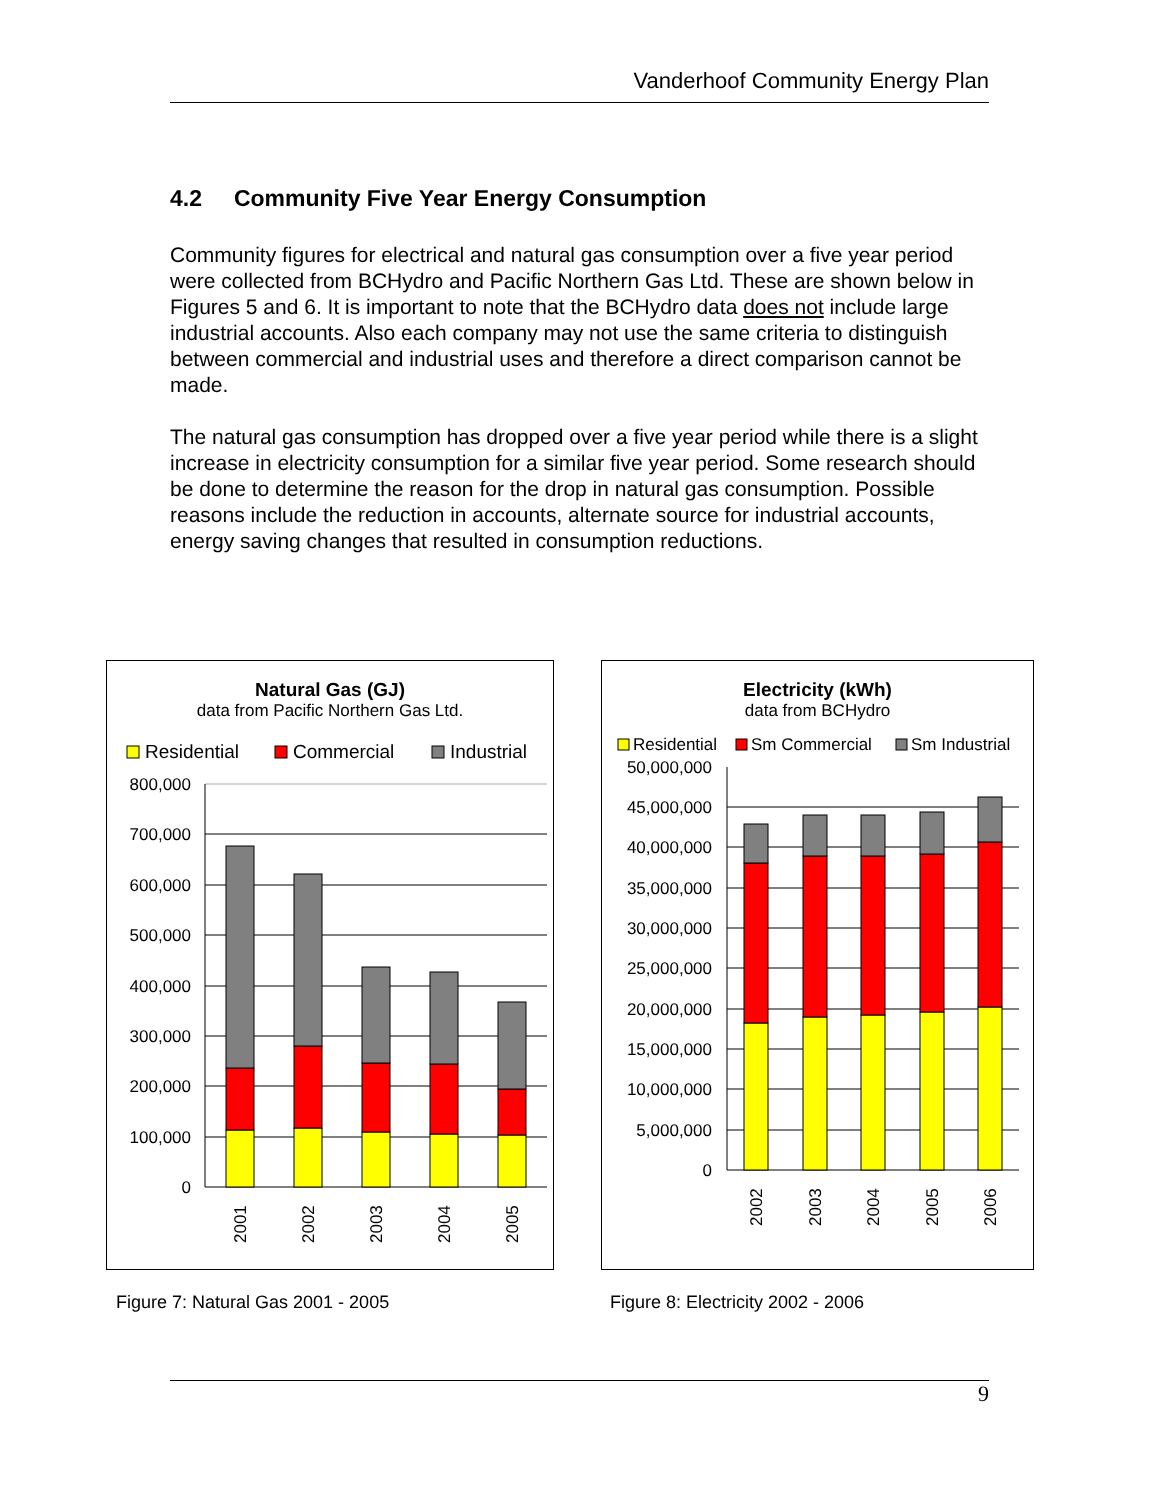Vanderhoof Community Energy Plan
4.2 Community Five Year Energy Consumption
Community figures for electrical and natural gas consumption over a five year period were collected from BCHydro and Pacific Northern Gas Ltd. These are shown below in Figures 5 and 6. It is important to note that the BCHydro data does not include large industrial accounts. Also each company may not use the same criteria to distinguish between commercial and industrial uses and therefore a direct comparison cannot be made.
The natural gas consumption has dropped over a five year period while there is a slight increase in electricity consumption for a similar five year period. Some research should be done to determine the reason for the drop in natural gas consumption. Possible reasons include the reduction in accounts, alternate source for industrial accounts, energy saving changes that resulted in consumption reductions.
Natural Gas (GJ)
data from Pacific Northern Gas Ltd.
Residential
Commercial
Industrial
800,000
700,000
600,000
500,000
400,000
300,000
200,000
100,000
0
2001
2002
2003
2004
2005
Electricity (kWh)
data from BCHydro
Residential
Sm Commercial
Sm Industrial
50,000,000
45,000,000
40,000,000
35,000,000
30,000,000
25,000,000
20,000,000
15,000,000
10,000,000
5,000,000
0
2002
2003
2004
2005
2006
Figure 7: Natural Gas 2001 - 2005
Figure 8: Electricity 2002 - 2006
9